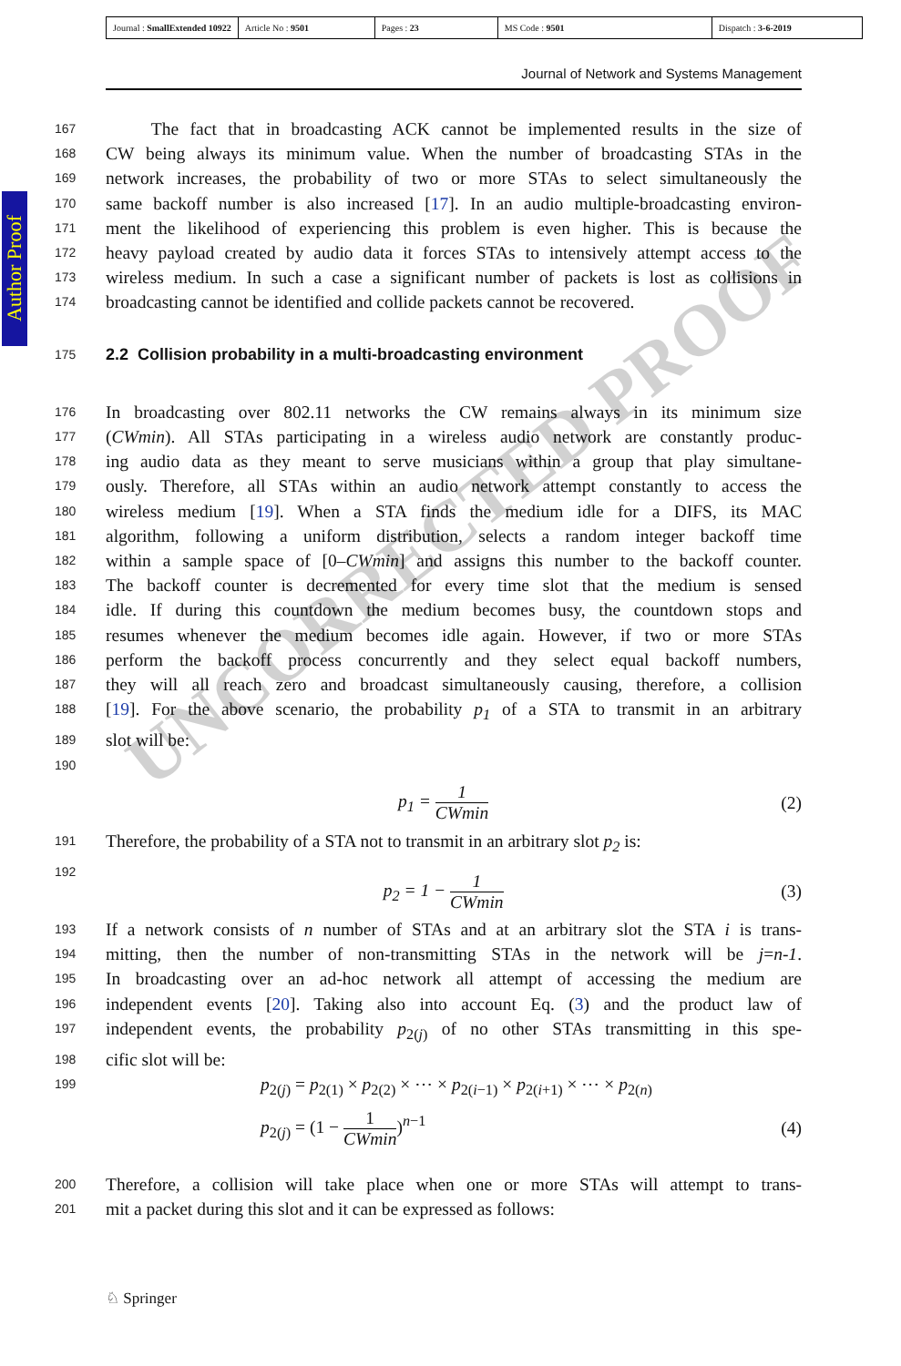| Journal : SmallExtended 10922 | Article No : 9501 | Pages : 23 | MS Code : 9501 | Dispatch : 3-6-2019 |
Journal of Network and Systems Management
Author Proof
167 The fact that in broadcasting ACK cannot be implemented results in the size of
168 CW being always its minimum value. When the number of broadcasting STAs in the
169 network increases, the probability of two or more STAs to select simultaneously the
170 same backoff number is also increased [17]. In an audio multiple-broadcasting environ-
171 ment the likelihood of experiencing this problem is even higher. This is because the
172 heavy payload created by audio data it forces STAs to intensively attempt access to the
173 wireless medium. In such a case a significant number of packets is lost as collisions in
174 broadcasting cannot be identified and collide packets cannot be recovered.
175 2.2 Collision probability in a multi-broadcasting environment
176 In broadcasting over 802.11 networks the CW remains always in its minimum size
177 (CWmin). All STAs participating in a wireless audio network are constantly produc-
178 ing audio data as they meant to serve musicians within a group that play simultane-
179 ously. Therefore, all STAs within an audio network attempt constantly to access the
180 wireless medium [19]. When a STA finds the medium idle for a DIFS, its MAC
181 algorithm, following a uniform distribution, selects a random integer backoff time
182 within a sample space of [0–CWmin] and assigns this number to the backoff counter.
183 The backoff counter is decremented for every time slot that the medium is sensed
184 idle. If during this countdown the medium becomes busy, the countdown stops and
185 resumes whenever the medium becomes idle again. However, if two or more STAs
186 perform the backoff process concurrently and they select equal backoff numbers,
187 they will all reach zero and broadcast simultaneously causing, therefore, a collision
188 [19]. For the above scenario, the probability p<sub>1</sub> of a STA to transmit in an arbitrary
189 slot will be:
190
p<sub>1</sub> = 1 CWmin (2)
191 Therefore, the probability of a STA not to transmit in an arbitrary slot p<sub>2</sub> is:
192
p<sub>2</sub> = 1 − 1 CWmin (3)
193 If a network consists of n number of STAs and at an arbitrary slot the STA i is trans-
194 mitting, then the number of non-transmitting STAs in the network will be j=n-1.
195 In broadcasting over an ad-hoc network all attempt of accessing the medium are
196 independent events [20]. Taking also into account Eq. (3) and the product law of
197 independent events, the probability p<sub>2(j)</sub> of no other STAs transmitting in this spe-
198 cific slot will be:
199 p<sub>2(j)</sub> = p<sub>2(1)</sub> × p<sub>2(2)</sub> × ⋯ × p<sub>2(i−1)</sub> × p<sub>2(i+1)</sub> × ⋯ × p<sub>2(n)</sub>
p<sub>2(j)</sub> = (1 − 1 CWmin)<sup>n−1</sup> (4)
200 Therefore, a collision will take place when one or more STAs will attempt to trans-
201 mit a packet during this slot and it can be expressed as follows:
UNCORRECTED PROOF
♘ Springer